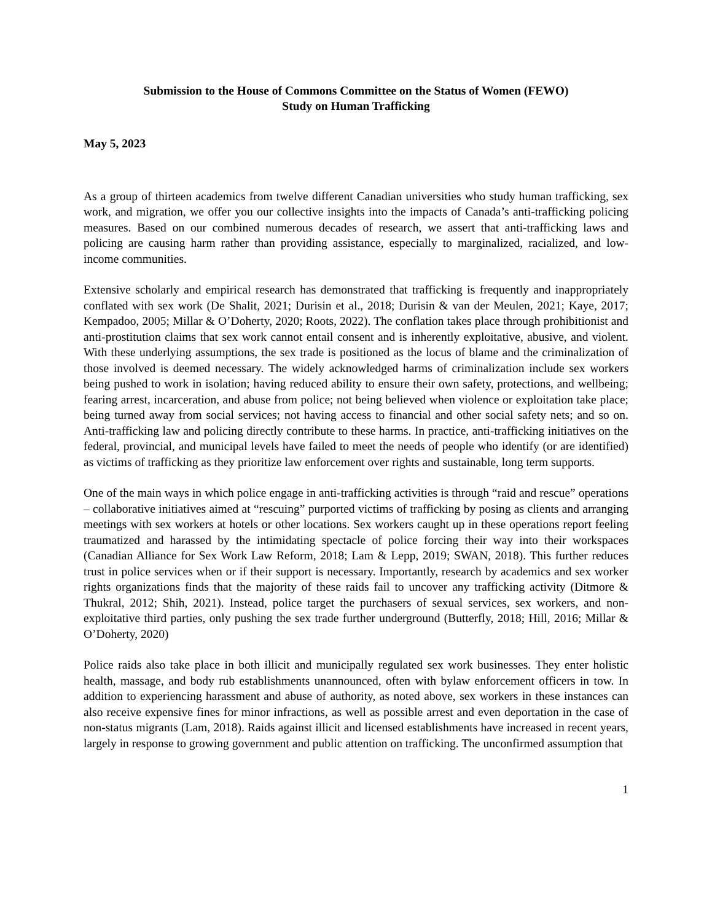Submission to the House of Commons Committee on the Status of Women (FEWO)
Study on Human Trafficking
May 5, 2023
As a group of thirteen academics from twelve different Canadian universities who study human trafficking, sex work, and migration, we offer you our collective insights into the impacts of Canada’s anti-trafficking policing measures. Based on our combined numerous decades of research, we assert that anti-trafficking laws and policing are causing harm rather than providing assistance, especially to marginalized, racialized, and low-income communities.
Extensive scholarly and empirical research has demonstrated that trafficking is frequently and inappropriately conflated with sex work (De Shalit, 2021; Durisin et al., 2018; Durisin & van der Meulen, 2021; Kaye, 2017; Kempadoo, 2005; Millar & O’Doherty, 2020; Roots, 2022). The conflation takes place through prohibitionist and anti-prostitution claims that sex work cannot entail consent and is inherently exploitative, abusive, and violent. With these underlying assumptions, the sex trade is positioned as the locus of blame and the criminalization of those involved is deemed necessary. The widely acknowledged harms of criminalization include sex workers being pushed to work in isolation; having reduced ability to ensure their own safety, protections, and wellbeing; fearing arrest, incarceration, and abuse from police; not being believed when violence or exploitation take place; being turned away from social services; not having access to financial and other social safety nets; and so on. Anti-trafficking law and policing directly contribute to these harms. In practice, anti-trafficking initiatives on the federal, provincial, and municipal levels have failed to meet the needs of people who identify (or are identified) as victims of trafficking as they prioritize law enforcement over rights and sustainable, long term supports.
One of the main ways in which police engage in anti-trafficking activities is through “raid and rescue” operations – collaborative initiatives aimed at “rescuing” purported victims of trafficking by posing as clients and arranging meetings with sex workers at hotels or other locations. Sex workers caught up in these operations report feeling traumatized and harassed by the intimidating spectacle of police forcing their way into their workspaces (Canadian Alliance for Sex Work Law Reform, 2018; Lam & Lepp, 2019; SWAN, 2018). This further reduces trust in police services when or if their support is necessary. Importantly, research by academics and sex worker rights organizations finds that the majority of these raids fail to uncover any trafficking activity (Ditmore & Thukral, 2012; Shih, 2021). Instead, police target the purchasers of sexual services, sex workers, and non-exploitative third parties, only pushing the sex trade further underground (Butterfly, 2018; Hill, 2016; Millar & O’Doherty, 2020)
Police raids also take place in both illicit and municipally regulated sex work businesses. They enter holistic health, massage, and body rub establishments unannounced, often with bylaw enforcement officers in tow. In addition to experiencing harassment and abuse of authority, as noted above, sex workers in these instances can also receive expensive fines for minor infractions, as well as possible arrest and even deportation in the case of non-status migrants (Lam, 2018). Raids against illicit and licensed establishments have increased in recent years, largely in response to growing government and public attention on trafficking. The unconfirmed assumption that
1